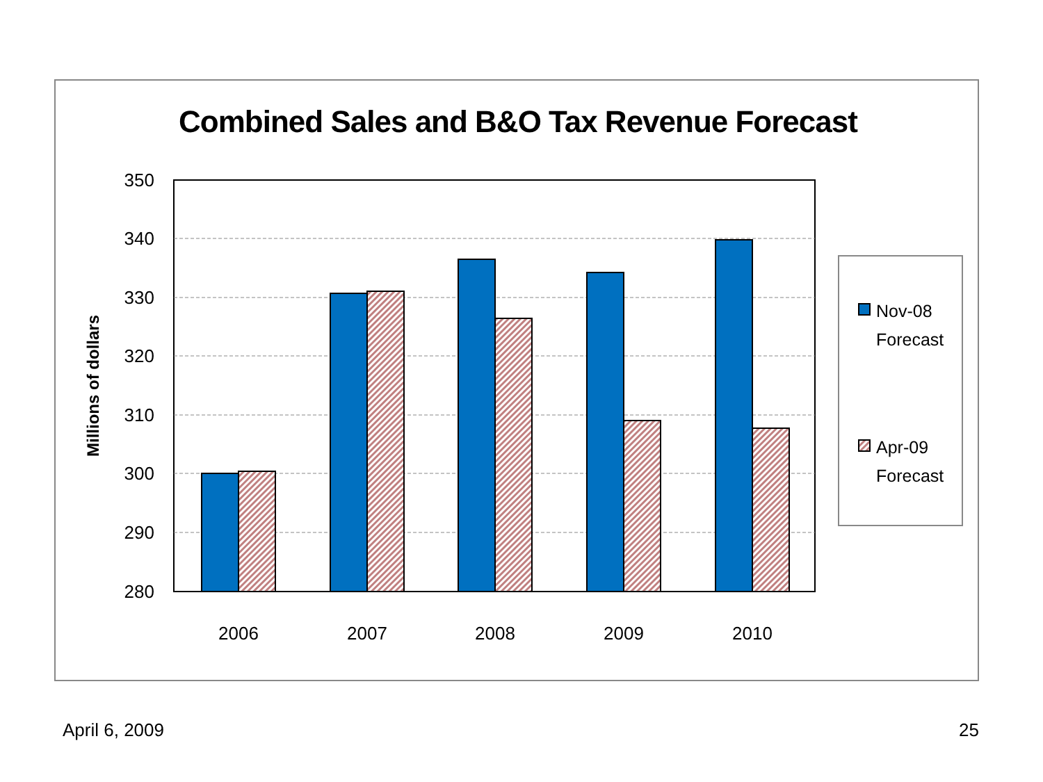Combined Sales and B&O Tax Revenue Forecast
350
340
330
320
310
300
290
280
2006
2007
2008
2009
2010
Millions of dollars
Nov-08
Forecast
Apr-09
Forecast
April 6, 2009 25